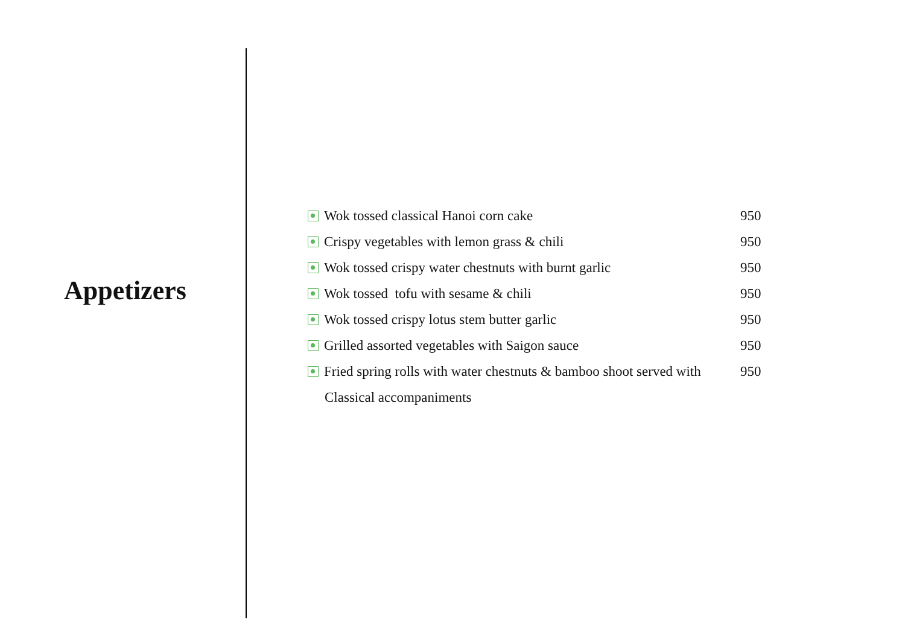Appetizers
Wok tossed classical Hanoi corn cake 950
Crispy vegetables with lemon grass & chili 950
Wok tossed crispy water chestnuts with burnt garlic 950
Wok tossed tofu with sesame & chili 950
Wok tossed crispy lotus stem butter garlic 950
Grilled assorted vegetables with Saigon sauce 950
Fried spring rolls with water chestnuts & bamboo shoot served with 950
Classical accompaniments